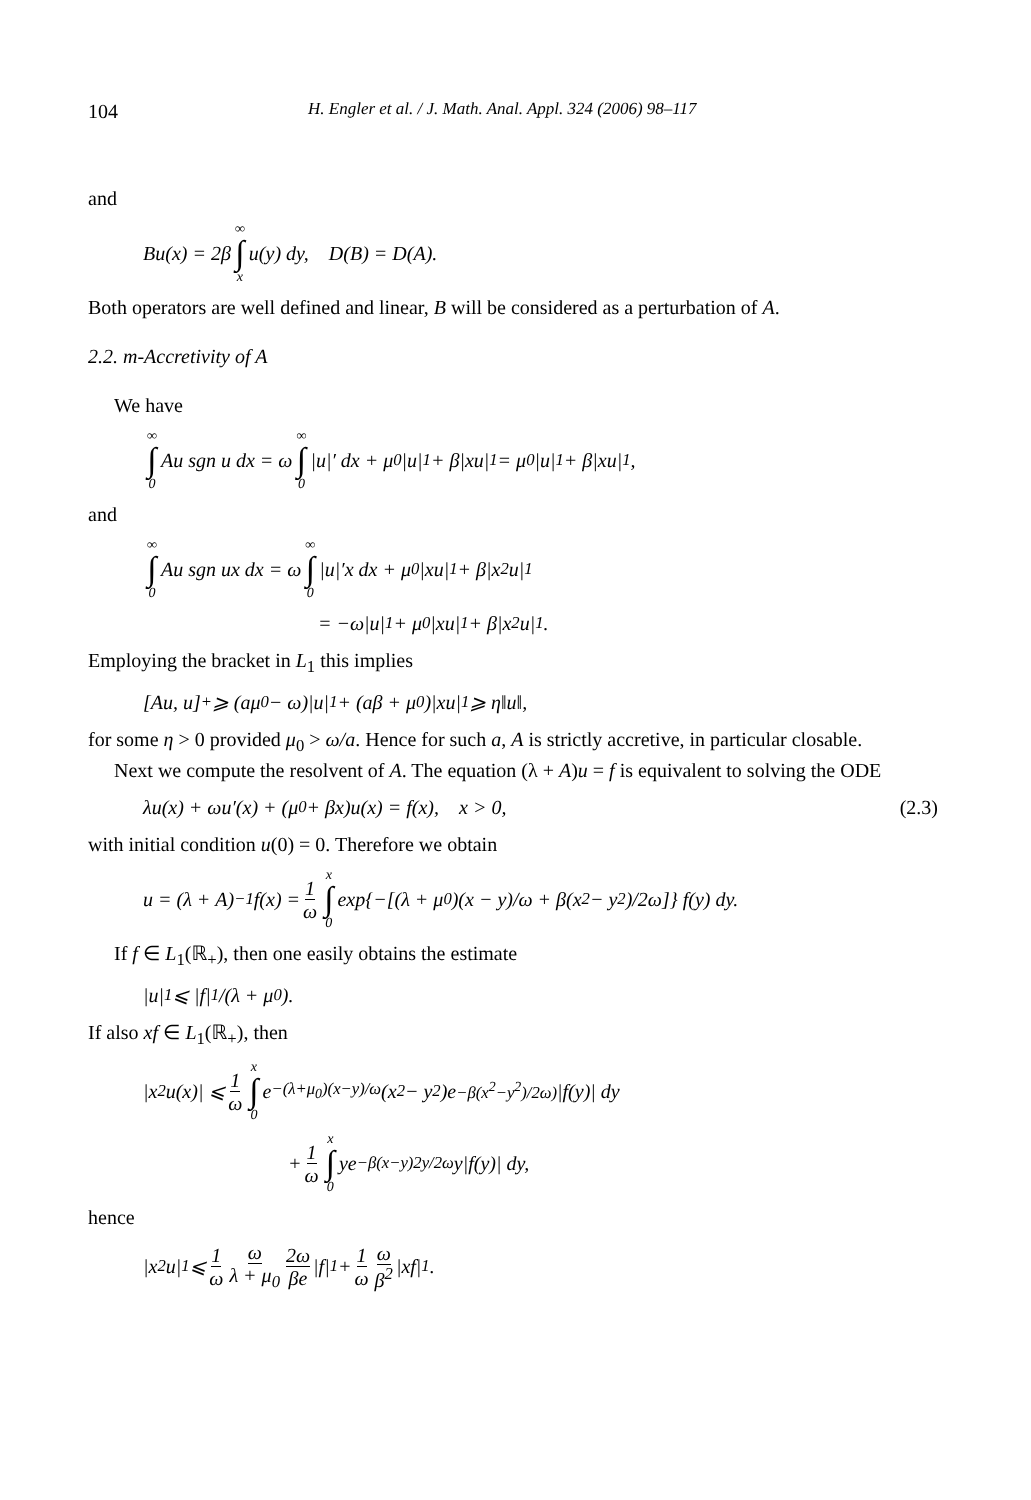104 H. Engler et al. / J. Math. Anal. Appl. 324 (2006) 98–117
and
Bu(x) = 2β ∞ ∫ x u(y) dy, D(B) = D(A).
Both operators are well defined and linear, B will be considered as a perturbation of A.
2.2. m-Accretivity of A
We have
∞ ∫ 0 Au sgn u dx = ω ∞ ∫ 0 |u|′ dx + μ<sub>0</sub>|u|<sub>1</sub> + β|xu|<sub>1</sub> = μ<sub>0</sub>|u|<sub>1</sub> + β|xu|<sub>1</sub>,
and
∞ ∫ 0 Au sgn ux dx = ω ∞ ∫ 0 |u|′x dx + μ<sub>0</sub>|xu|<sub>1</sub> + β|x<sup>2</sup>u|<sub>1</sub>
= −ω|u|<sub>1</sub> + μ<sub>0</sub>|xu|<sub>1</sub> + β|x<sup>2</sup>u|<sub>1</sub>.
Employing the bracket in L<sub>1</sub> this implies
[Au, u]<sub>+</sub> ⩾ (aμ<sub>0</sub> − ω)|u|<sub>1</sub> + (aβ + μ<sub>0</sub>)|xu|<sub>1</sub> ⩾ η‖u‖,
for some η > 0 provided μ<sub>0</sub> > ω/a. Hence for such a, A is strictly accretive, in particular closable.
Next we compute the resolvent of A. The equation (λ + A)u = f is equivalent to solving the ODE
λu(x) + ωu′(x) + (μ<sub>0</sub> + βx)u(x) = f(x), x > 0, (2.3)
with initial condition u(0) = 0. Therefore we obtain
u = (λ + A)<sup>−1</sup> f(x) = 1 ω x ∫ 0 exp{−[(λ + μ<sub>0</sub>)(x − y)/ω + β(x<sup>2</sup> − y<sup>2</sup>)/2ω]} f(y) dy.
If f ∈ L<sub>1</sub>(ℝ<sub>+</sub>), then one easily obtains the estimate
|u|<sub>1</sub> ⩽ |f|<sub>1</sub>/(λ + μ<sub>0</sub>).
If also xf ∈ L<sub>1</sub>(ℝ<sub>+</sub>), then
|x<sup>2</sup>u(x)| ⩽ 1 ω x ∫ 0 e<sup>−(λ+μ<sub>0</sub>)(x−y)/ω</sup>(x<sup>2</sup> − y<sup>2</sup>)e<sup>−β(x<sup>2</sup>−y<sup>2</sup>)/2ω)</sup>|f(y)| dy
+ 1 ω x ∫ 0 ye<sup>−β(x−y)2y/2ω</sup>y|f(y)| dy,
hence
|x<sup>2</sup>u|<sub>1</sub> ⩽ 1 ω ω λ + μ<sub>0</sub> 2ω βe |f|<sub>1</sub> + 1 ω ω β<sup>2</sup> |xf|<sub>1</sub>.